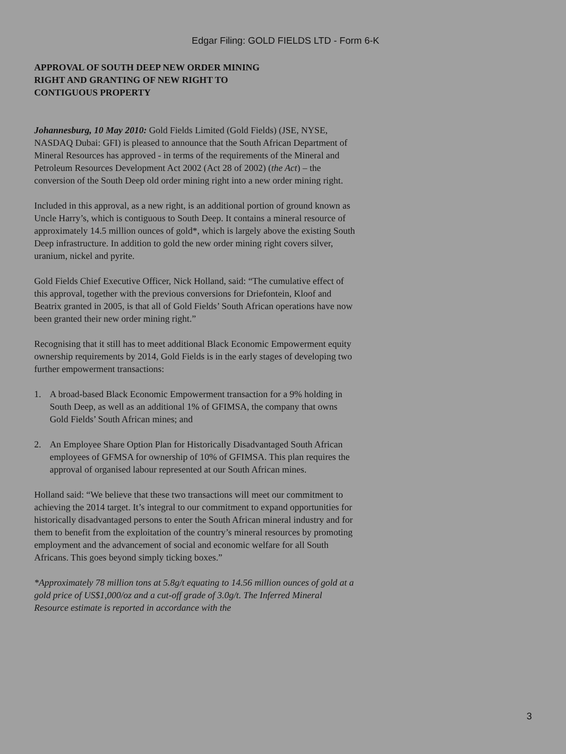Edgar Filing: GOLD FIELDS LTD - Form 6-K
APPROVAL OF SOUTH DEEP NEW ORDER MINING
RIGHT AND GRANTING OF NEW RIGHT TO
CONTIGUOUS PROPERTY
Johannesburg, 10 May 2010: Gold Fields Limited (Gold Fields) (JSE, NYSE, NASDAQ Dubai: GFI) is pleased to announce that the South African Department of Mineral Resources has approved - in terms of the requirements of the Mineral and Petroleum Resources Development Act 2002 (Act 28 of 2002) (the Act) – the conversion of the South Deep old order mining right into a new order mining right.
Included in this approval, as a new right, is an additional portion of ground known as Uncle Harry’s, which is contiguous to South Deep. It contains a mineral resource of approximately 14.5 million ounces of gold*, which is largely above the existing South Deep infrastructure. In addition to gold the new order mining right covers silver, uranium, nickel and pyrite.
Gold Fields Chief Executive Officer, Nick Holland, said: “The cumulative effect of this approval, together with the previous conversions for Driefontein, Kloof and Beatrix granted in 2005, is that all of Gold Fields’ South African operations have now been granted their new order mining right.”
Recognising that it still has to meet additional Black Economic Empowerment equity ownership requirements by 2014, Gold Fields is in the early stages of developing two further empowerment transactions:
1. A broad-based Black Economic Empowerment transaction for a 9% holding in South Deep, as well as an additional 1% of GFIMSA, the company that owns Gold Fields’ South African mines; and
2. An Employee Share Option Plan for Historically Disadvantaged South African employees of GFMSA for ownership of 10% of GFIMSA. This plan requires the approval of organised labour represented at our South African mines.
Holland said: “We believe that these two transactions will meet our commitment to achieving the 2014 target. It’s integral to our commitment to expand opportunities for historically disadvantaged persons to enter the South African mineral industry and for them to benefit from the exploitation of the country’s mineral resources by promoting employment and the advancement of social and economic welfare for all South Africans. This goes beyond simply ticking boxes.”
*Approximately 78 million tons at 5.8g/t equating to 14.56 million ounces of gold at a gold price of US$1,000/oz and a cut-off grade of 3.0g/t. The Inferred Mineral Resource estimate is reported in accordance with the
3